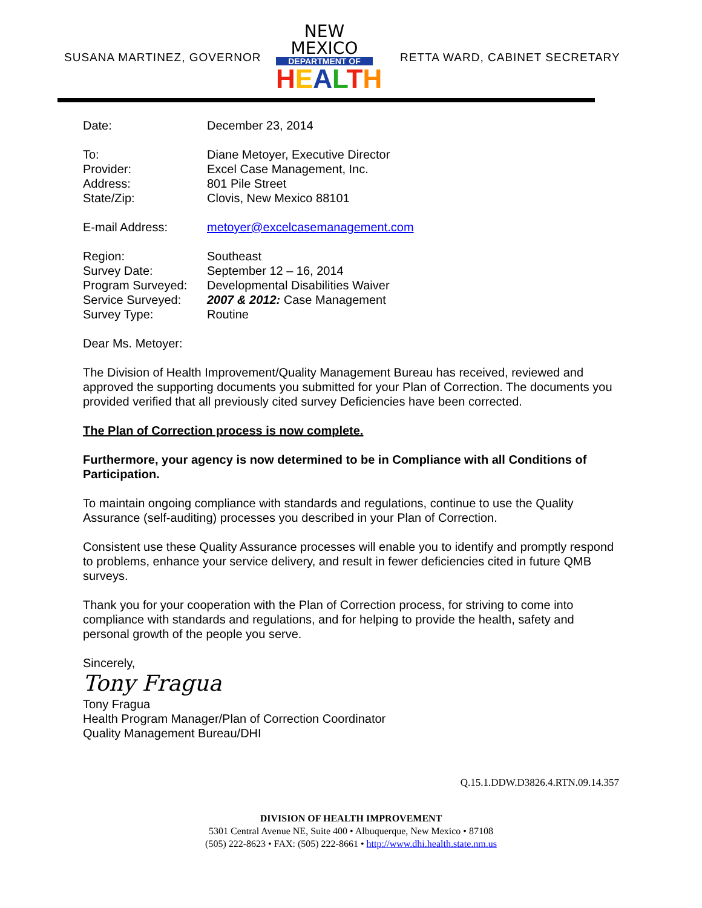SUSANA MARTINEZ, GOVERNOR
NEW MEXICO
DEPARTMENT OF
HEALTH
RETTA WARD, CABINET SECRETARY
| Date: | December 23, 2014 |
| To: | Diane Metoyer, Executive Director |
| Provider: | Excel Case Management, Inc. |
| Address: | 801 Pile Street |
| State/Zip: | Clovis, New Mexico 88101 |
| E-mail Address: | metoyer@excelcasemanagement.com |
| Region: | Southeast |
| Survey Date: | September 12 – 16, 2014 |
| Program Surveyed: | Developmental Disabilities Waiver |
| Service Surveyed: | 2007 & 2012: Case Management |
| Survey Type: | Routine |
Dear Ms. Metoyer:
The Division of Health Improvement/Quality Management Bureau has received, reviewed and approved the supporting documents you submitted for your Plan of Correction. The documents you provided verified that all previously cited survey Deficiencies have been corrected.
The Plan of Correction process is now complete.
Furthermore, your agency is now determined to be in Compliance with all Conditions of Participation.
To maintain ongoing compliance with standards and regulations, continue to use the Quality Assurance (self-auditing) processes you described in your Plan of Correction.
Consistent use these Quality Assurance processes will enable you to identify and promptly respond to problems, enhance your service delivery, and result in fewer deficiencies cited in future QMB surveys.
Thank you for your cooperation with the Plan of Correction process, for striving to come into compliance with standards and regulations, and for helping to provide the health, safety and personal growth of the people you serve.
Sincerely,
Tony Fragua
Tony Fragua
Health Program Manager/Plan of Correction Coordinator
Quality Management Bureau/DHI
Q.15.1.DDW.D3826.4.RTN.09.14.357
DIVISION OF HEALTH IMPROVEMENT
5301 Central Avenue NE, Suite 400 • Albuquerque, New Mexico • 87108
(505) 222-8623 • FAX: (505) 222-8661 • http://www.dhi.health.state.nm.us